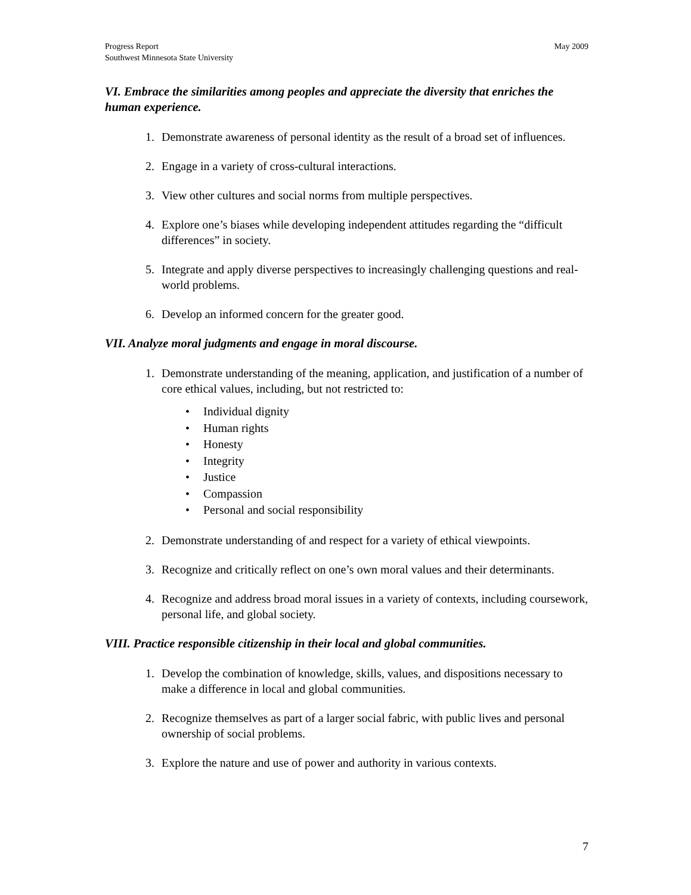Progress Report
Southwest Minnesota State University
May 2009
VI. Embrace the similarities among peoples and appreciate the diversity that enriches the human experience.
1. Demonstrate awareness of personal identity as the result of a broad set of influences.
2. Engage in a variety of cross-cultural interactions.
3. View other cultures and social norms from multiple perspectives.
4. Explore one’s biases while developing independent attitudes regarding the “difficult differences” in society.
5. Integrate and apply diverse perspectives to increasingly challenging questions and real-world problems.
6. Develop an informed concern for the greater good.
VII. Analyze moral judgments and engage in moral discourse.
1. Demonstrate understanding of the meaning, application, and justification of a number of core ethical values, including, but not restricted to:
• Individual dignity
• Human rights
• Honesty
• Integrity
• Justice
• Compassion
• Personal and social responsibility
2. Demonstrate understanding of and respect for a variety of ethical viewpoints.
3. Recognize and critically reflect on one’s own moral values and their determinants.
4. Recognize and address broad moral issues in a variety of contexts, including coursework, personal life, and global society.
VIII. Practice responsible citizenship in their local and global communities.
1. Develop the combination of knowledge, skills, values, and dispositions necessary to make a difference in local and global communities.
2. Recognize themselves as part of a larger social fabric, with public lives and personal ownership of social problems.
3. Explore the nature and use of power and authority in various contexts.
7